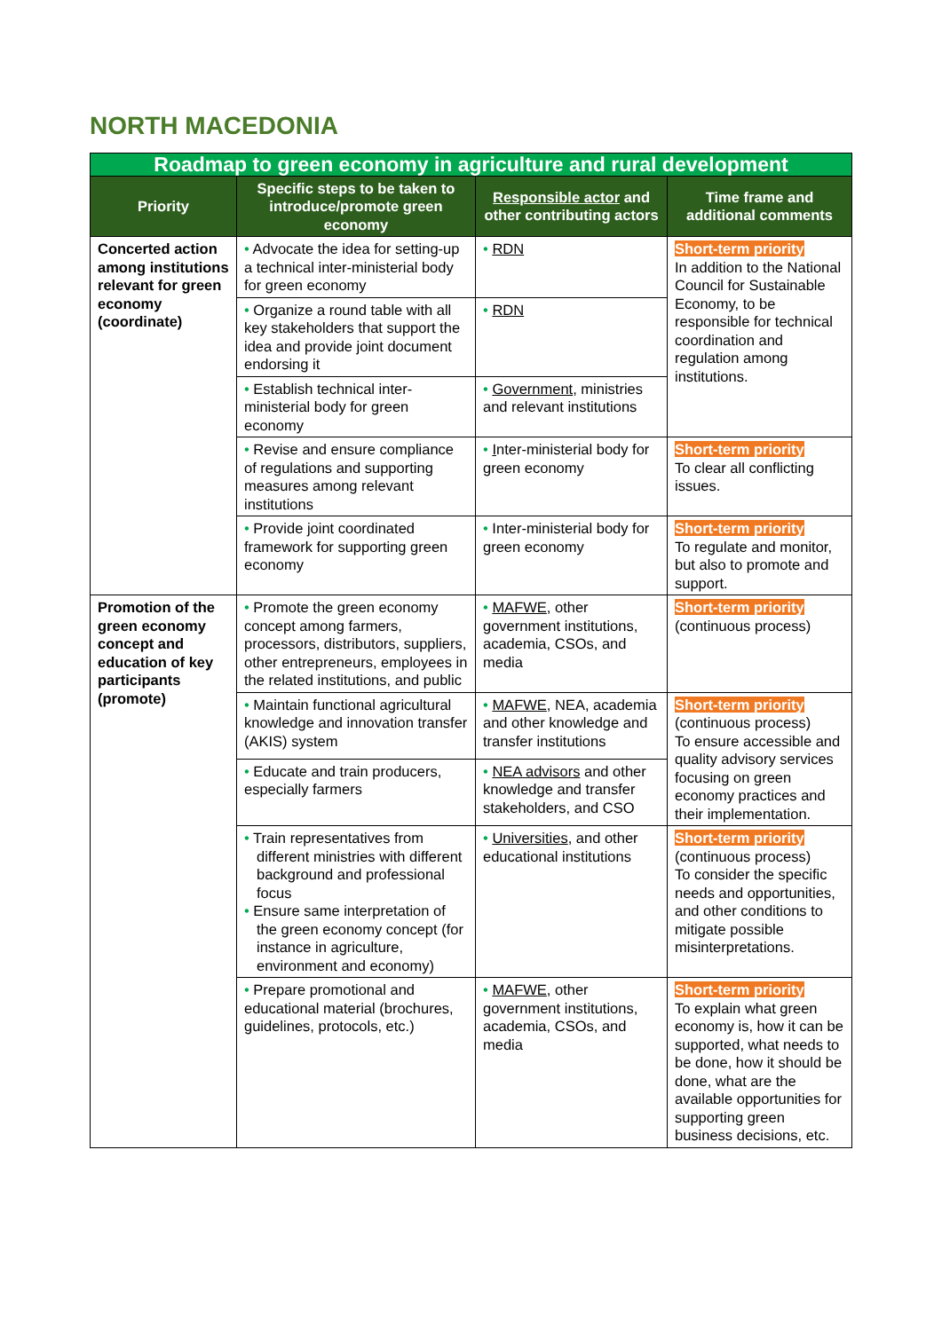NORTH MACEDONIA
| Roadmap to green economy in agriculture and rural development | | | |
| Priority | Specific steps to be taken to introduce/promote green economy | Responsible actor and other contributing actors | Time frame and additional comments |
| Concerted action among institutions relevant for green economy (coordinate) | • Advocate the idea for setting-up a technical inter-ministerial body for green economy | • RDN | Short-term priority In addition to the National Council for Sustainable Economy, to be responsible for technical coordination and regulation among institutions. |
| | • Organize a round table with all key stakeholders that support the idea and provide joint document endorsing it | • RDN | |
| | • Establish technical inter-ministerial body for green economy | • Government , ministries and relevant institutions | |
| | • Revise and ensure compliance of regulations and supporting measures among relevant institutions | • I nter-ministerial body for green economy | Short-term priority To clear all conflicting issues. |
| | • Provide joint coordinated framework for supporting green economy | • Inter-ministerial body for green economy | Short-term priority To regulate and monitor, but also to promote and support. |
| Promotion of the green economy concept and education of key participants (promote) | • Promote the green economy concept among farmers, processors, distributors, suppliers, other entrepreneurs, employees in the related institutions, and public | • MAFWE , other government institutions, academia, CSOs, and media | Short-term priority (continuous process) |
| | • Maintain functional agricultural knowledge and innovation transfer (AKIS) system | • MAFWE , NEA, academia and other knowledge and transfer institutions | Short-term priority (continuous process) To ensure accessible and quality advisory services focusing on green economy practices and their implementation. |
| | • Educate and train producers, especially farmers | • NEA advisors and other knowledge and transfer stakeholders, and CSO | |
| | • Train representatives from different ministries with different background and professional focus • Ensure same interpretation of the green economy concept (for instance in agriculture, environment and economy) | • Universities , and other educational institutions | Short-term priority (continuous process) To consider the specific needs and opportunities, and other conditions to mitigate possible misinterpretations. |
| | • Prepare promotional and educational material (brochures, guidelines, protocols, etc.) | • MAFWE , other government institutions, academia, CSOs, and media | Short-term priority To explain what green economy is, how it can be supported, what needs to be done, how it should be done, what are the available opportunities for supporting green business decisions, etc. |